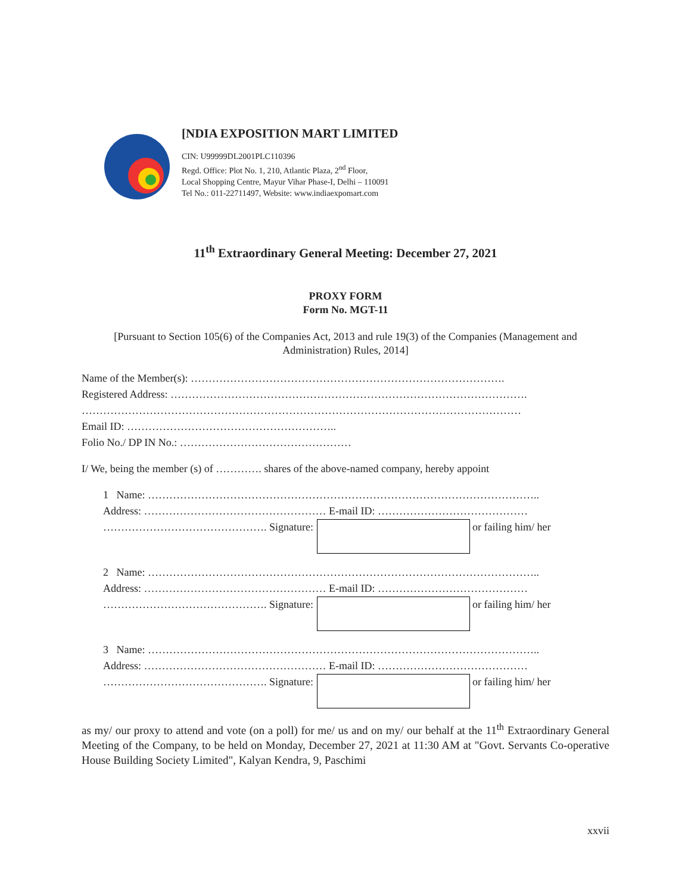[NDIA EXPOSITION MART LIMITED
CIN: U99999DL2001PLC110396
Regd. Office: Plot No. 1, 210, Atlantic Plaza, 2<sup>nd</sup> Floor,
Local Shopping Centre, Mayur Vihar Phase-I, Delhi – 110091
Tel No.: 011-22711497, Website: www.indiaexpomart.com
11<sup>th</sup> Extraordinary General Meeting: December 27, 2021
PROXY FORM
Form No. MGT-11
[Pursuant to Section 105(6) of the Companies Act, 2013 and rule 19(3) of the Companies (Management and Administration) Rules, 2014]
Name of the Member(s): …………………………………………………………………………….
Registered Address: ……………………………………………………………………………………….
……………………………………………………………………………………………………………
Email ID: …………………………………………………..
Folio No./ DP IN No.: …………………………………………
I/ We, being the member (s) of …………. shares of the above-named company, hereby appoint
1 Name: ………………………………………………………………………………………………..
Address: …………………………………………… E-mail ID: ……………………………………
………………………………………. Signature:
or failing him/ her
2 Name: ………………………………………………………………………………………………..
Address: …………………………………………… E-mail ID: ……………………………………
………………………………………. Signature:
or failing him/ her
3 Name: ………………………………………………………………………………………………..
Address: …………………………………………… E-mail ID: ……………………………………
………………………………………. Signature:
or failing him/ her
as my/ our proxy to attend and vote (on a poll) for me/ us and on my/ our behalf at the 11<sup>th</sup> Extraordinary General Meeting of the Company, to be held on Monday, December 27, 2021 at 11:30 AM at "Govt. Servants Co-operative House Building Society Limited", Kalyan Kendra, 9, Paschimi
xxvii